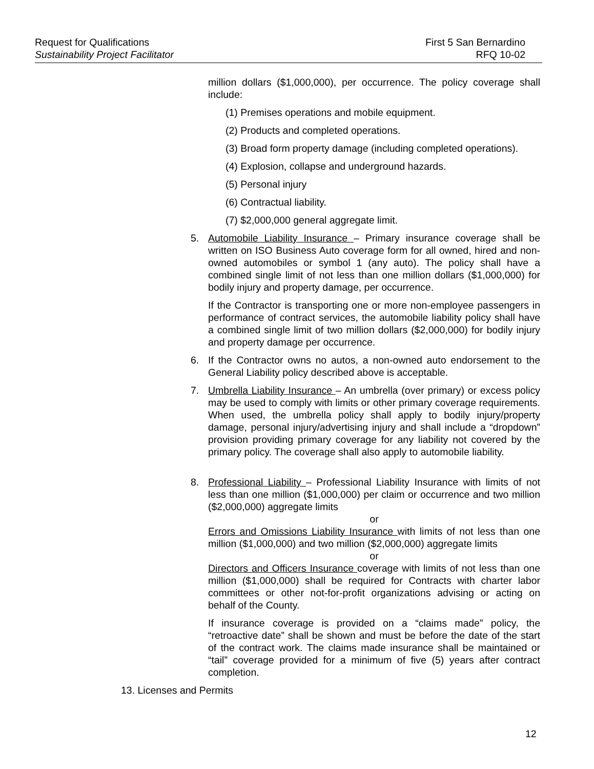Request for Qualifications
Sustainability Project Facilitator
First 5 San Bernardino
RFQ 10-02
million dollars ($1,000,000), per occurrence. The policy coverage shall include:
(1) Premises operations and mobile equipment.
(2) Products and completed operations.
(3) Broad form property damage (including completed operations).
(4) Explosion, collapse and underground hazards.
(5) Personal injury
(6) Contractual liability.
(7) $2,000,000 general aggregate limit.
5. Automobile Liability Insurance – Primary insurance coverage shall be written on ISO Business Auto coverage form for all owned, hired and non-owned automobiles or symbol 1 (any auto). The policy shall have a combined single limit of not less than one million dollars ($1,000,000) for bodily injury and property damage, per occurrence.
If the Contractor is transporting one or more non-employee passengers in performance of contract services, the automobile liability policy shall have a combined single limit of two million dollars ($2,000,000) for bodily injury and property damage per occurrence.
6. If the Contractor owns no autos, a non-owned auto endorsement to the General Liability policy described above is acceptable.
7. Umbrella Liability Insurance – An umbrella (over primary) or excess policy may be used to comply with limits or other primary coverage requirements. When used, the umbrella policy shall apply to bodily injury/property damage, personal injury/advertising injury and shall include a “dropdown” provision providing primary coverage for any liability not covered by the primary policy. The coverage shall also apply to automobile liability.
8. Professional Liability – Professional Liability Insurance with limits of not less than one million ($1,000,000) per claim or occurrence and two million ($2,000,000) aggregate limits
or
Errors and Omissions Liability Insurance with limits of not less than one million ($1,000,000) and two million ($2,000,000) aggregate limits
or
Directors and Officers Insurance coverage with limits of not less than one million ($1,000,000) shall be required for Contracts with charter labor committees or other not-for-profit organizations advising or acting on behalf of the County.
If insurance coverage is provided on a “claims made” policy, the “retroactive date” shall be shown and must be before the date of the start of the contract work. The claims made insurance shall be maintained or “tail” coverage provided for a minimum of five (5) years after contract completion.
13. Licenses and Permits
12